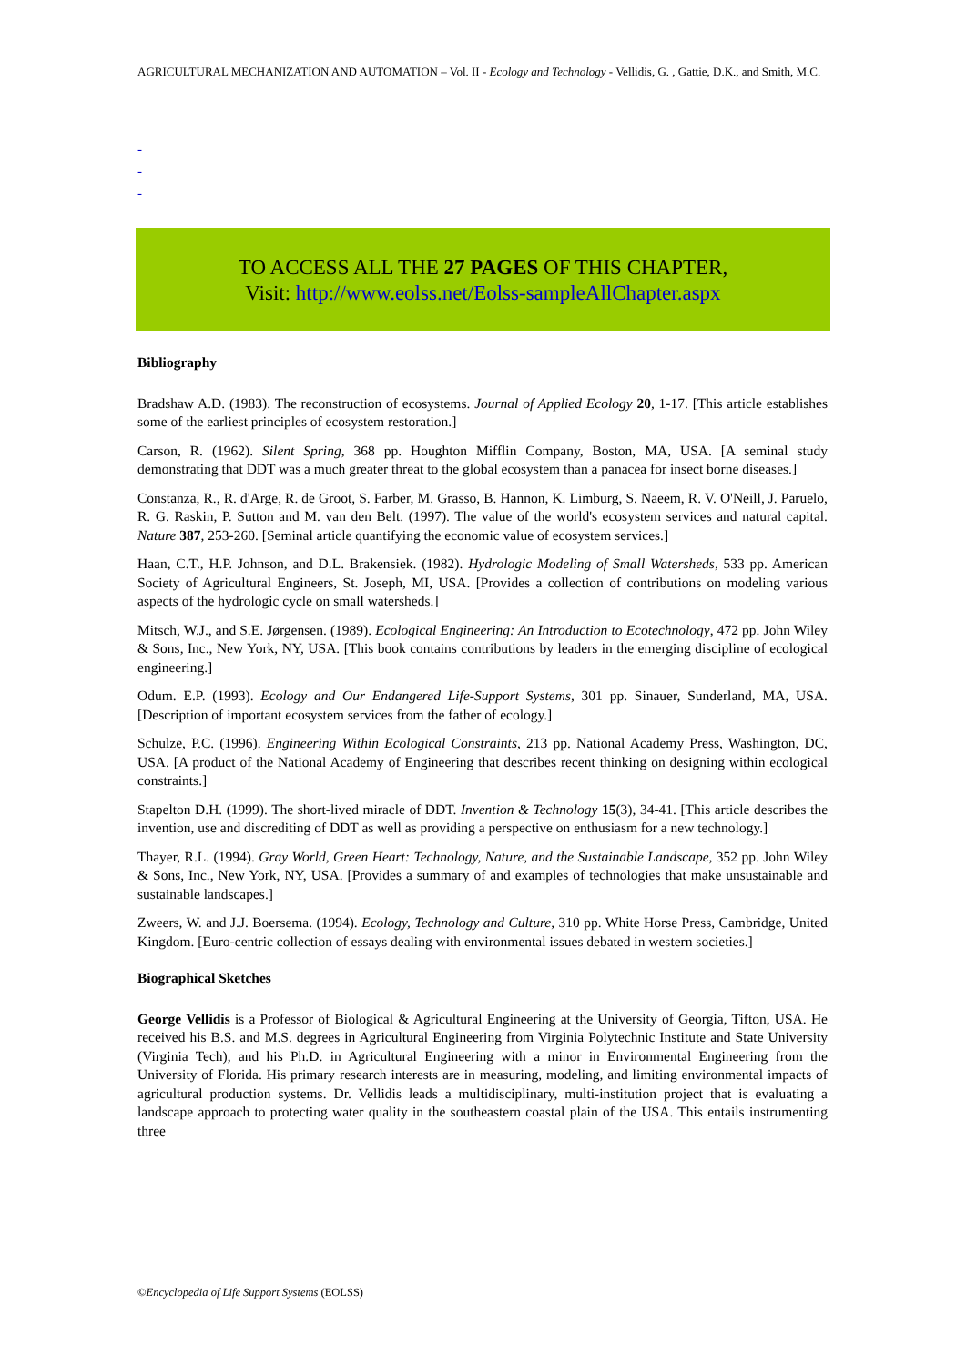AGRICULTURAL MECHANIZATION AND AUTOMATION – Vol. II - Ecology and Technology - Vellidis, G. , Gattie, D.K., and Smith, M.C.
-
-
-
TO ACCESS ALL THE 27 PAGES OF THIS CHAPTER,
Visit: http://www.eolss.net/Eolss-sampleAllChapter.aspx
Bibliography
Bradshaw A.D. (1983). The reconstruction of ecosystems. Journal of Applied Ecology 20, 1-17. [This article establishes some of the earliest principles of ecosystem restoration.]
Carson, R. (1962). Silent Spring, 368 pp. Houghton Mifflin Company, Boston, MA, USA. [A seminal study demonstrating that DDT was a much greater threat to the global ecosystem than a panacea for insect borne diseases.]
Constanza, R., R. d'Arge, R. de Groot, S. Farber, M. Grasso, B. Hannon, K. Limburg, S. Naeem, R. V. O'Neill, J. Paruelo, R. G. Raskin, P. Sutton and M. van den Belt. (1997). The value of the world's ecosystem services and natural capital. Nature 387, 253-260. [Seminal article quantifying the economic value of ecosystem services.]
Haan, C.T., H.P. Johnson, and D.L. Brakensiek. (1982). Hydrologic Modeling of Small Watersheds, 533 pp. American Society of Agricultural Engineers, St. Joseph, MI, USA. [Provides a collection of contributions on modeling various aspects of the hydrologic cycle on small watersheds.]
Mitsch, W.J., and S.E. Jørgensen. (1989). Ecological Engineering: An Introduction to Ecotechnology, 472 pp. John Wiley & Sons, Inc., New York, NY, USA. [This book contains contributions by leaders in the emerging discipline of ecological engineering.]
Odum. E.P. (1993). Ecology and Our Endangered Life-Support Systems, 301 pp. Sinauer, Sunderland, MA, USA. [Description of important ecosystem services from the father of ecology.]
Schulze, P.C. (1996). Engineering Within Ecological Constraints, 213 pp. National Academy Press, Washington, DC, USA. [A product of the National Academy of Engineering that describes recent thinking on designing within ecological constraints.]
Stapelton D.H. (1999). The short-lived miracle of DDT. Invention & Technology 15(3), 34-41. [This article describes the invention, use and discrediting of DDT as well as providing a perspective on enthusiasm for a new technology.]
Thayer, R.L. (1994). Gray World, Green Heart: Technology, Nature, and the Sustainable Landscape, 352 pp. John Wiley & Sons, Inc., New York, NY, USA. [Provides a summary of and examples of technologies that make unsustainable and sustainable landscapes.]
Zweers, W. and J.J. Boersema. (1994). Ecology, Technology and Culture, 310 pp. White Horse Press, Cambridge, United Kingdom. [Euro-centric collection of essays dealing with environmental issues debated in western societies.]
Biographical Sketches
George Vellidis is a Professor of Biological & Agricultural Engineering at the University of Georgia, Tifton, USA. He received his B.S. and M.S. degrees in Agricultural Engineering from Virginia Polytechnic Institute and State University (Virginia Tech), and his Ph.D. in Agricultural Engineering with a minor in Environmental Engineering from the University of Florida. His primary research interests are in measuring, modeling, and limiting environmental impacts of agricultural production systems. Dr. Vellidis leads a multidisciplinary, multi-institution project that is evaluating a landscape approach to protecting water quality in the southeastern coastal plain of the USA. This entails instrumenting three
©Encyclopedia of Life Support Systems (EOLSS)